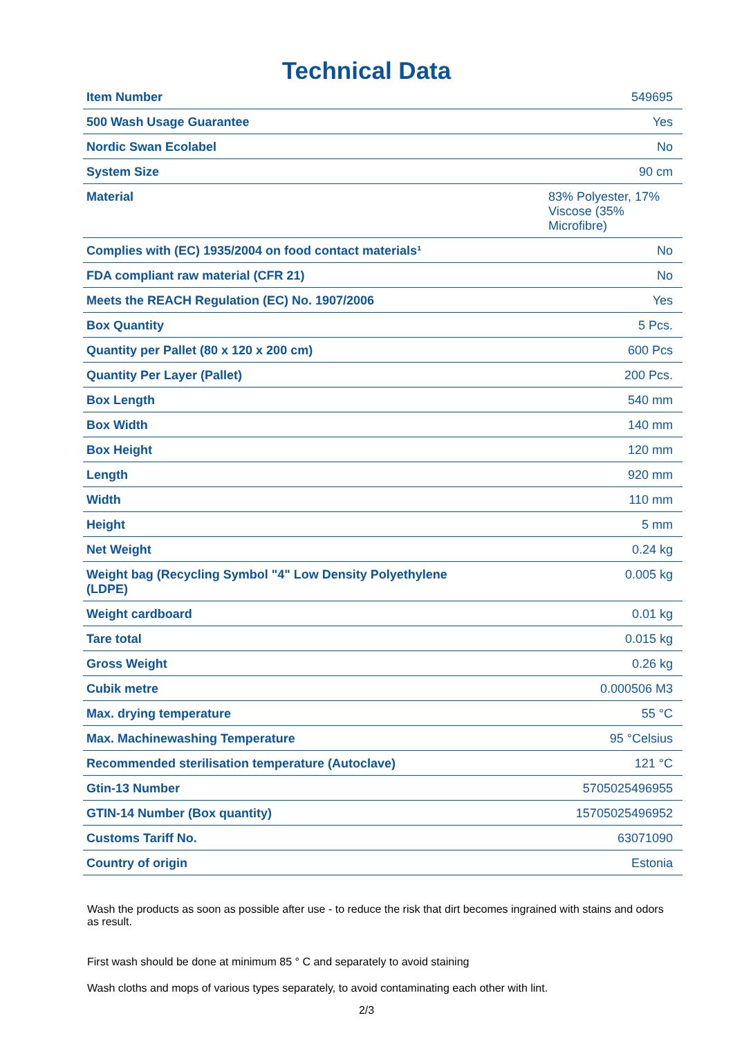Technical Data
| Item Number | 549695 |
| 500 Wash Usage Guarantee | Yes |
| Nordic Swan Ecolabel | No |
| System Size | 90 cm |
| Material | 83% Polyester, 17% Viscose (35% Microfibre) |
| Complies with (EC) 1935/2004 on food contact materials¹ | No |
| FDA compliant raw material (CFR 21) | No |
| Meets the REACH Regulation (EC) No. 1907/2006 | Yes |
| Box Quantity | 5 Pcs. |
| Quantity per Pallet (80 x 120 x 200 cm) | 600 Pcs |
| Quantity Per Layer (Pallet) | 200 Pcs. |
| Box Length | 540 mm |
| Box Width | 140 mm |
| Box Height | 120 mm |
| Length | 920 mm |
| Width | 110 mm |
| Height | 5 mm |
| Net Weight | 0.24 kg |
| Weight bag (Recycling Symbol "4" Low Density Polyethylene (LDPE) | 0.005 kg |
| Weight cardboard | 0.01 kg |
| Tare total | 0.015 kg |
| Gross Weight | 0.26 kg |
| Cubik metre | 0.000506 M3 |
| Max. drying temperature | 55 °C |
| Max. Machinewashing Temperature | 95 °Celsius |
| Recommended sterilisation temperature (Autoclave) | 121 °C |
| Gtin-13 Number | 5705025496955 |
| GTIN-14 Number (Box quantity) | 15705025496952 |
| Customs Tariff No. | 63071090 |
| Country of origin | Estonia |
Wash the products as soon as possible after use - to reduce the risk that dirt becomes ingrained with stains and odors as result.
First wash should be done at minimum 85 ° C and separately to avoid staining
Wash cloths and mops of various types separately, to avoid contaminating each other with lint.
2/3